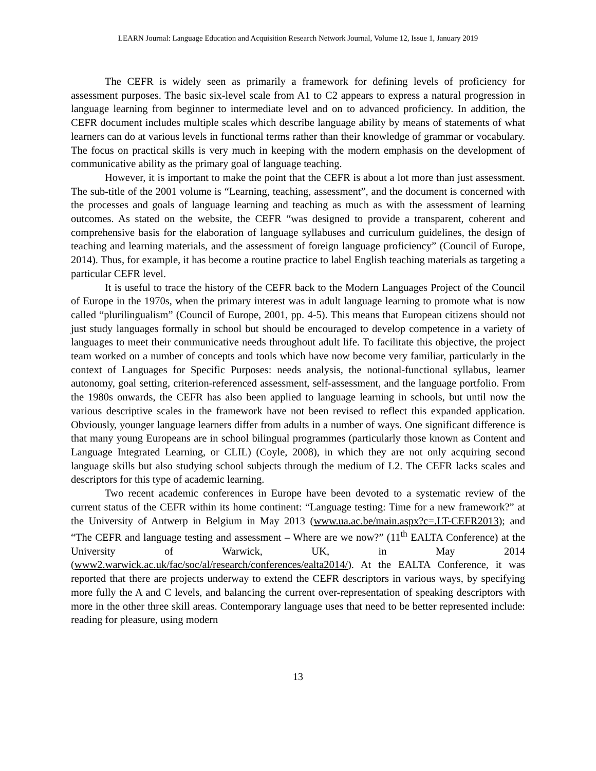LEARN Journal: Language Education and Acquisition Research Network Journal, Volume 12, Issue 1, January 2019
The CEFR is widely seen as primarily a framework for defining levels of proficiency for assessment purposes. The basic six-level scale from A1 to C2 appears to express a natural progression in language learning from beginner to intermediate level and on to advanced proficiency. In addition, the CEFR document includes multiple scales which describe language ability by means of statements of what learners can do at various levels in functional terms rather than their knowledge of grammar or vocabulary. The focus on practical skills is very much in keeping with the modern emphasis on the development of communicative ability as the primary goal of language teaching.
However, it is important to make the point that the CEFR is about a lot more than just assessment. The sub-title of the 2001 volume is “Learning, teaching, assessment”, and the document is concerned with the processes and goals of language learning and teaching as much as with the assessment of learning outcomes. As stated on the website, the CEFR “was designed to provide a transparent, coherent and comprehensive basis for the elaboration of language syllabuses and curriculum guidelines, the design of teaching and learning materials, and the assessment of foreign language proficiency” (Council of Europe, 2014). Thus, for example, it has become a routine practice to label English teaching materials as targeting a particular CEFR level.
It is useful to trace the history of the CEFR back to the Modern Languages Project of the Council of Europe in the 1970s, when the primary interest was in adult language learning to promote what is now called “plurilingualism” (Council of Europe, 2001, pp. 4-5). This means that European citizens should not just study languages formally in school but should be encouraged to develop competence in a variety of languages to meet their communicative needs throughout adult life. To facilitate this objective, the project team worked on a number of concepts and tools which have now become very familiar, particularly in the context of Languages for Specific Purposes: needs analysis, the notional-functional syllabus, learner autonomy, goal setting, criterion-referenced assessment, self-assessment, and the language portfolio. From the 1980s onwards, the CEFR has also been applied to language learning in schools, but until now the various descriptive scales in the framework have not been revised to reflect this expanded application. Obviously, younger language learners differ from adults in a number of ways. One significant difference is that many young Europeans are in school bilingual programmes (particularly those known as Content and Language Integrated Learning, or CLIL) (Coyle, 2008), in which they are not only acquiring second language skills but also studying school subjects through the medium of L2. The CEFR lacks scales and descriptors for this type of academic learning.
Two recent academic conferences in Europe have been devoted to a systematic review of the current status of the CEFR within its home continent: “Language testing: Time for a new framework?” at the University of Antwerp in Belgium in May 2013 (www.ua.ac.be/main.aspx?c=.LT-CEFR2013); and “The CEFR and language testing and assessment – Where are we now?” (11<sup>th</sup> EALTA Conference) at the University of Warwick, UK, in May 2014 (www2.warwick.ac.uk/fac/soc/al/research/conferences/ealta2014/). At the EALTA Conference, it was reported that there are projects underway to extend the CEFR descriptors in various ways, by specifying more fully the A and C levels, and balancing the current over-representation of speaking descriptors with more in the other three skill areas. Contemporary language uses that need to be better represented include: reading for pleasure, using modern
13